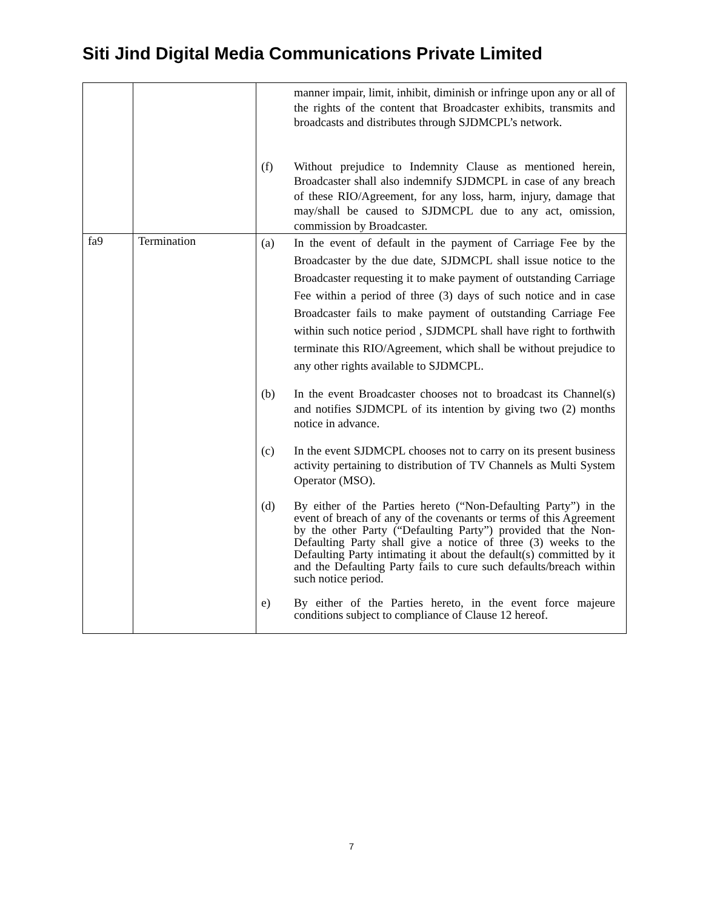Siti Jind Digital Media Communications Private Limited
| | | manner impair, limit, inhibit, diminish or infringe upon any or all of the rights of the content that Broadcaster exhibits, transmits and broadcasts and distributes through SJDMCPL’s network. (f) Without prejudice to Indemnity Clause as mentioned herein, Broadcaster shall also indemnify SJDMCPL in case of any breach of these RIO/Agreement, for any loss, harm, injury, damage that may/shall be caused to SJDMCPL due to any act, omission, commission by Broadcaster. |
| fa9 | Termination | (a) In the event of default in the payment of Carriage Fee by the Broadcaster by the due date, SJDMCPL shall issue notice to the Broadcaster requesting it to make payment of outstanding Carriage Fee within a period of three (3) days of such notice and in case Broadcaster fails to make payment of outstanding Carriage Fee within such notice period , SJDMCPL shall have right to forthwith terminate this RIO/Agreement, which shall be without prejudice to any other rights available to SJDMCPL. (b) In the event Broadcaster chooses not to broadcast its Channel(s) and notifies SJDMCPL of its intention by giving two (2) months notice in advance. (c) In the event SJDMCPL chooses not to carry on its present business activity pertaining to distribution of TV Channels as Multi System Operator (MSO). (d) By either of the Parties hereto (“Non-Defaulting Party”) in the event of breach of any of the covenants or terms of this Agreement by the other Party (“Defaulting Party”) provided that the Non- Defaulting Party shall give a notice of three (3) weeks to the Defaulting Party intimating it about the default(s) committed by it and the Defaulting Party fails to cure such defaults/breach within such notice period. e) By either of the Parties hereto, in the event force majeure conditions subject to compliance of Clause 12 hereof. |
7